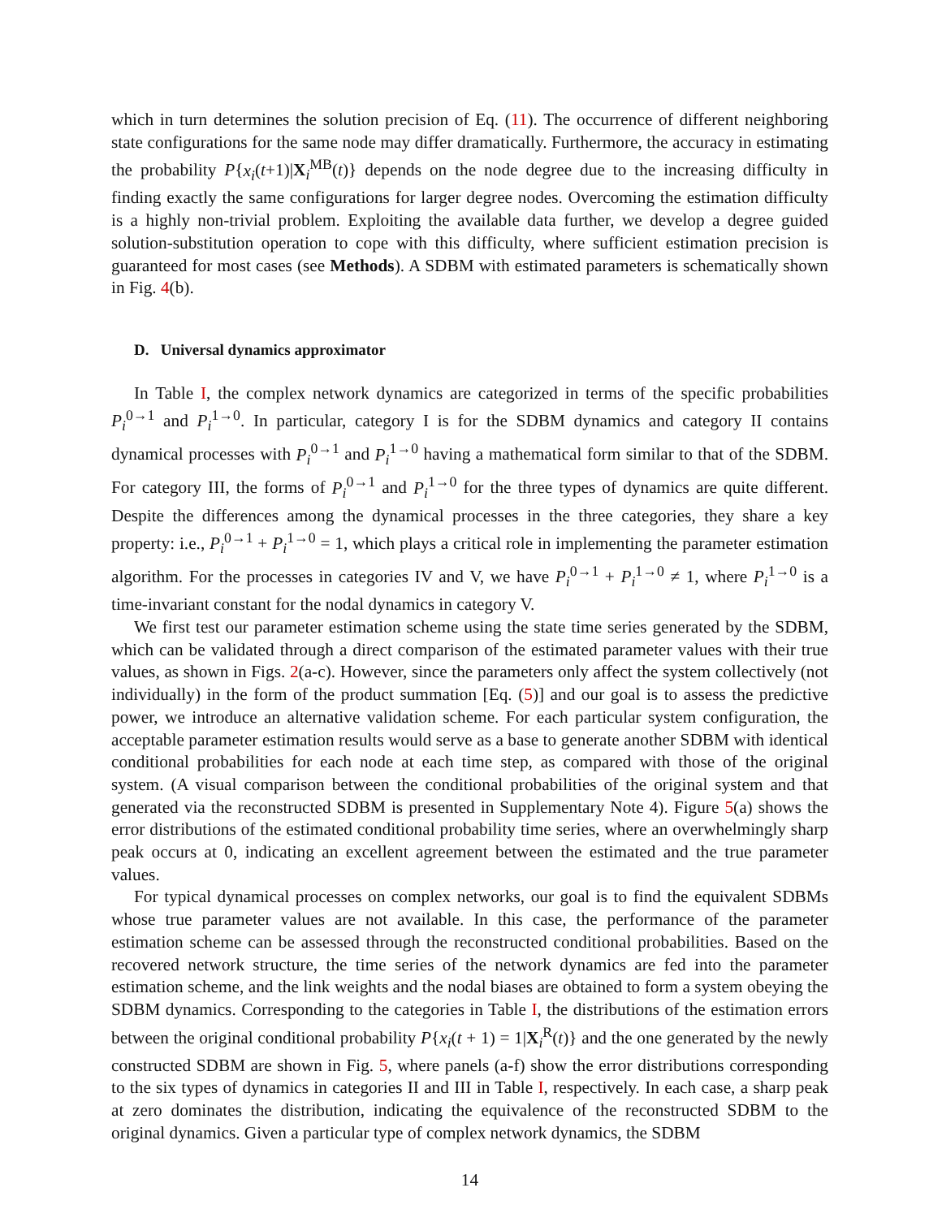which in turn determines the solution precision of Eq. (11). The occurrence of different neighboring state configurations for the same node may differ dramatically. Furthermore, the accuracy in estimating the probability P{x<sub>i</sub>(t+1)|X<sub>i</sub><sup>MB</sup>(t)} depends on the node degree due to the increasing difficulty in finding exactly the same configurations for larger degree nodes. Overcoming the estimation difficulty is a highly non-trivial problem. Exploiting the available data further, we develop a degree guided solution-substitution operation to cope with this difficulty, where sufficient estimation precision is guaranteed for most cases (see Methods). A SDBM with estimated parameters is schematically shown in Fig. 4(b).
D. Universal dynamics approximator
In Table I, the complex network dynamics are categorized in terms of the specific probabilities P<sub>i</sub><sup>0→1</sup> and P<sub>i</sub><sup>1→0</sup>. In particular, category I is for the SDBM dynamics and category II contains dynamical processes with P<sub>i</sub><sup>0→1</sup> and P<sub>i</sub><sup>1→0</sup> having a mathematical form similar to that of the SDBM. For category III, the forms of P<sub>i</sub><sup>0→1</sup> and P<sub>i</sub><sup>1→0</sup> for the three types of dynamics are quite different. Despite the differences among the dynamical processes in the three categories, they share a key property: i.e., P<sub>i</sub><sup>0→1</sup> + P<sub>i</sub><sup>1→0</sup> = 1, which plays a critical role in implementing the parameter estimation algorithm. For the processes in categories IV and V, we have P<sub>i</sub><sup>0→1</sup> + P<sub>i</sub><sup>1→0</sup> ≠ 1, where P<sub>i</sub><sup>1→0</sup> is a time-invariant constant for the nodal dynamics in category V.
We first test our parameter estimation scheme using the state time series generated by the SDBM, which can be validated through a direct comparison of the estimated parameter values with their true values, as shown in Figs. 2(a-c). However, since the parameters only affect the system collectively (not individually) in the form of the product summation [Eq. (5)] and our goal is to assess the predictive power, we introduce an alternative validation scheme. For each particular system configuration, the acceptable parameter estimation results would serve as a base to generate another SDBM with identical conditional probabilities for each node at each time step, as compared with those of the original system. (A visual comparison between the conditional probabilities of the original system and that generated via the reconstructed SDBM is presented in Supplementary Note 4). Figure 5(a) shows the error distributions of the estimated conditional probability time series, where an overwhelmingly sharp peak occurs at 0, indicating an excellent agreement between the estimated and the true parameter values.
For typical dynamical processes on complex networks, our goal is to find the equivalent SDBMs whose true parameter values are not available. In this case, the performance of the parameter estimation scheme can be assessed through the reconstructed conditional probabilities. Based on the recovered network structure, the time series of the network dynamics are fed into the parameter estimation scheme, and the link weights and the nodal biases are obtained to form a system obeying the SDBM dynamics. Corresponding to the categories in Table I, the distributions of the estimation errors between the original conditional probability P{x<sub>i</sub>(t + 1) = 1|X<sub>i</sub><sup>R</sup>(t)} and the one generated by the newly constructed SDBM are shown in Fig. 5, where panels (a-f) show the error distributions corresponding to the six types of dynamics in categories II and III in Table I, respectively. In each case, a sharp peak at zero dominates the distribution, indicating the equivalence of the reconstructed SDBM to the original dynamics. Given a particular type of complex network dynamics, the SDBM
14